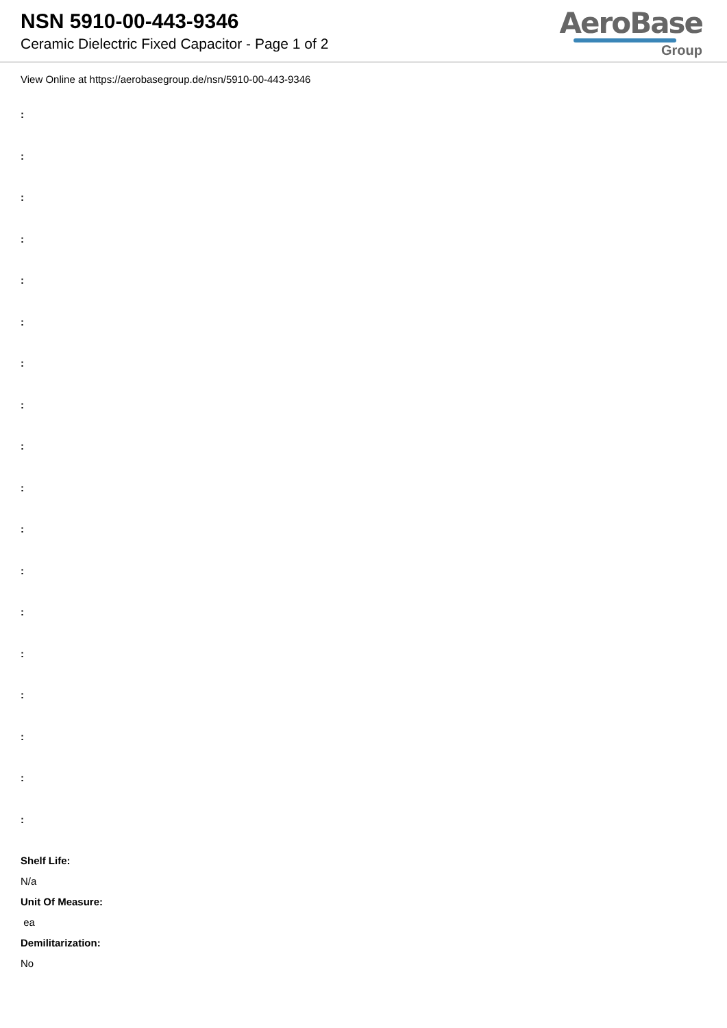NSN 5910-00-443-9346
Ceramic Dielectric Fixed Capacitor - Page 1 of 2
AeroBase
Group
View Online at https://aerobasegroup.de/nsn/5910-00-443-9346
:
:
:
:
:
:
:
:
:
:
:
:
:
:
:
:
:
:
Shelf Life:
N/a
Unit Of Measure:
ea
Demilitarization:
No